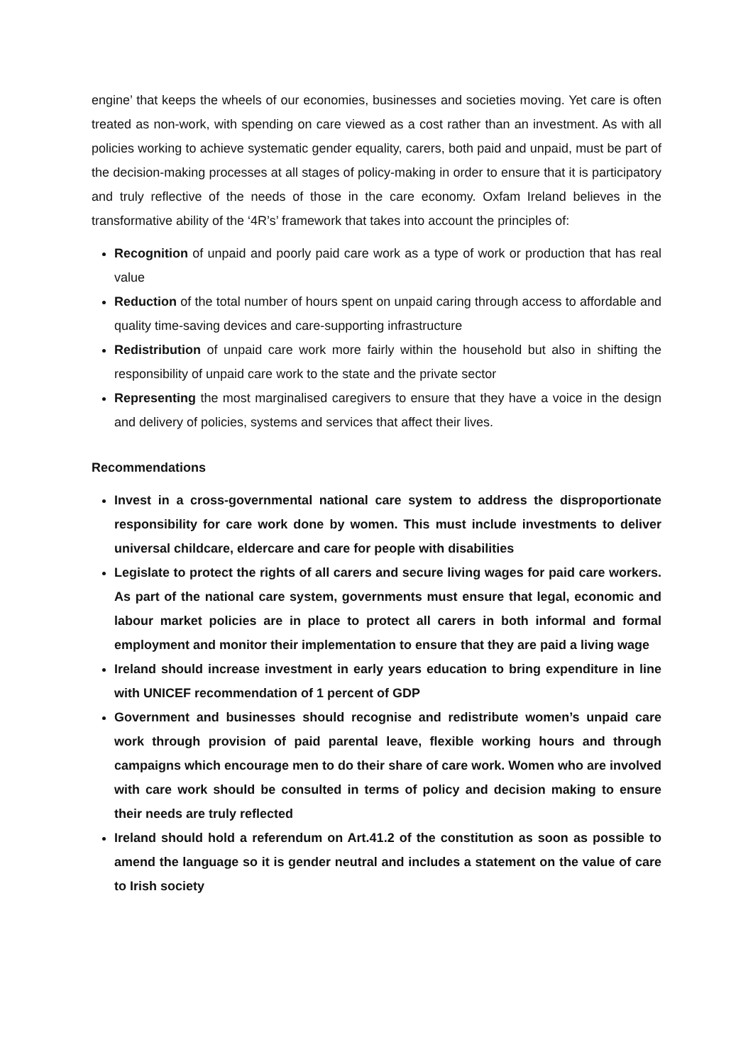engine’ that keeps the wheels of our economies, businesses and societies moving. Yet care is often treated as non-work, with spending on care viewed as a cost rather than an investment. As with all policies working to achieve systematic gender equality, carers, both paid and unpaid, must be part of the decision-making processes at all stages of policy-making in order to ensure that it is participatory and truly reflective of the needs of those in the care economy. Oxfam Ireland believes in the transformative ability of the ‘4R’s’ framework that takes into account the principles of:
Recognition of unpaid and poorly paid care work as a type of work or production that has real value
Reduction of the total number of hours spent on unpaid caring through access to affordable and quality time-saving devices and care-supporting infrastructure
Redistribution of unpaid care work more fairly within the household but also in shifting the responsibility of unpaid care work to the state and the private sector
Representing the most marginalised caregivers to ensure that they have a voice in the design and delivery of policies, systems and services that affect their lives.
Recommendations
Invest in a cross-governmental national care system to address the disproportionate responsibility for care work done by women. This must include investments to deliver universal childcare, eldercare and care for people with disabilities
Legislate to protect the rights of all carers and secure living wages for paid care workers. As part of the national care system, governments must ensure that legal, economic and labour market policies are in place to protect all carers in both informal and formal employment and monitor their implementation to ensure that they are paid a living wage
Ireland should increase investment in early years education to bring expenditure in line with UNICEF recommendation of 1 percent of GDP
Government and businesses should recognise and redistribute women’s unpaid care work through provision of paid parental leave, flexible working hours and through campaigns which encourage men to do their share of care work. Women who are involved with care work should be consulted in terms of policy and decision making to ensure their needs are truly reflected
Ireland should hold a referendum on Art.41.2 of the constitution as soon as possible to amend the language so it is gender neutral and includes a statement on the value of care to Irish society